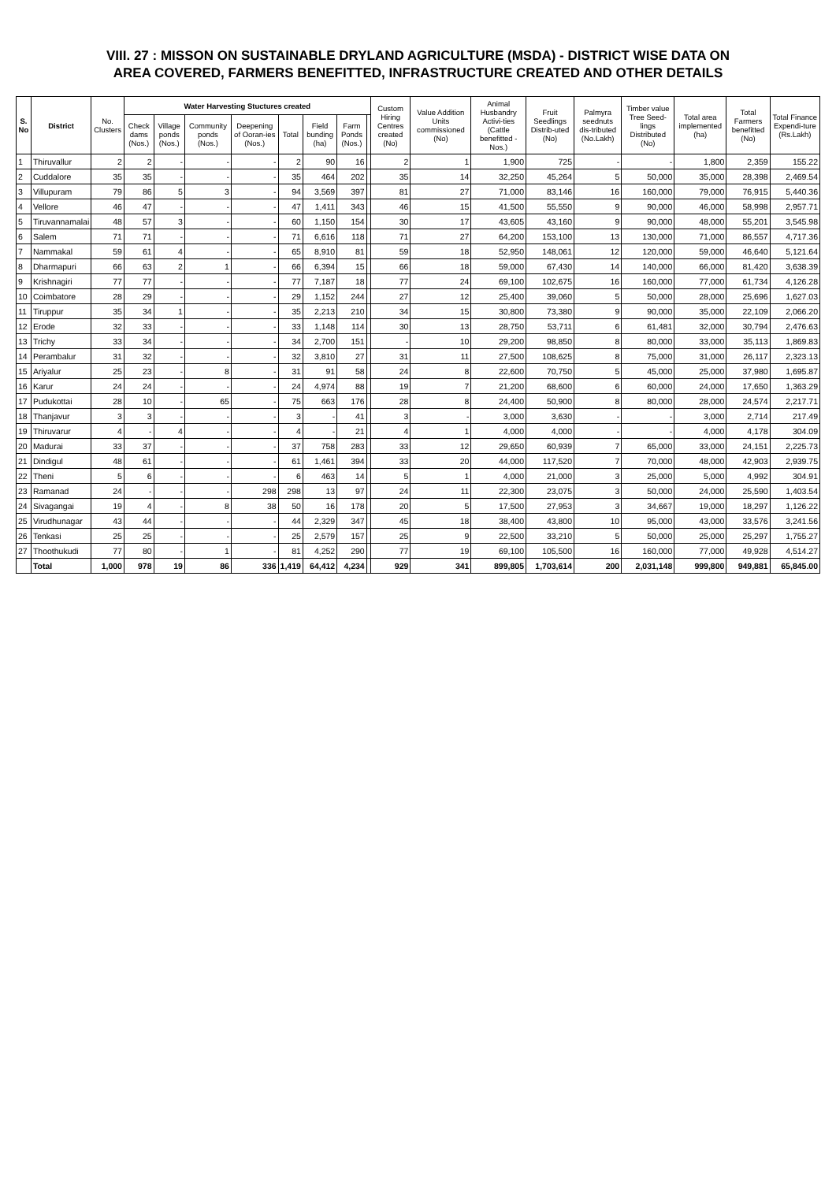VIII. 27 : MISSON ON SUSTAINABLE DRYLAND AGRICULTURE (MSDA) - DISTRICT WISE DATA ON
AREA COVERED, FARMERS BENEFITTED, INFRASTRUCTURE CREATED AND OTHER DETAILS
| S. No | District | No. Clusters | Water Harvesting Stuctures created | | | | | | | | Custom Hiring Centres created (No) | Value Addition Units commissioned (No) | Animal Husbandry Activi-ties (Cattle benefitted -Nos.) | Fruit Seedlings Distrib-uted (No) | Palmyra seednuts dis-tributed (No.Lakh) | Timber value Tree Seed-lings Distributed (No) | Total area implemented (ha) | Total Farmers benefitted (No) | Total Finance Expendi-ture (Rs.Lakh) |
| --- | --- | --- | --- | --- | --- | --- | --- | --- | --- | --- | --- | --- | --- | --- | --- | --- | --- | --- | --- |
| | | | Check dams (Nos.) | Village ponds (Nos.) | Community ponds (Nos.) | Deepening of Ooran-ies (Nos.) | Total | Field bunding (ha) | Farm Ponds (Nos.) | | | | | | | | | | |
| 1 | Thiruvallur | 2 | 2 | - | - | - | 2 | 90 | 16 | | 2 | 1 | 1,900 | 725 | - | - | 1,800 | 2,359 | 155.22 |
| 2 | Cuddalore | 35 | 35 | - | - | - | 35 | 464 | 202 | | 35 | 14 | 32,250 | 45,264 | 5 | 50,000 | 35,000 | 28,398 | 2,469.54 |
| 3 | Villupuram | 79 | 86 | 5 | 3 | - | 94 | 3,569 | 397 | | 81 | 27 | 71,000 | 83,146 | 16 | 160,000 | 79,000 | 76,915 | 5,440.36 |
| 4 | Vellore | 46 | 47 | - | - | - | 47 | 1,411 | 343 | | 46 | 15 | 41,500 | 55,550 | 9 | 90,000 | 46,000 | 58,998 | 2,957.71 |
| 5 | Tiruvannamalai | 48 | 57 | 3 | - | - | 60 | 1,150 | 154 | | 30 | 17 | 43,605 | 43,160 | 9 | 90,000 | 48,000 | 55,201 | 3,545.98 |
| 6 | Salem | 71 | 71 | - | - | - | 71 | 6,616 | 118 | | 71 | 27 | 64,200 | 153,100 | 13 | 130,000 | 71,000 | 86,557 | 4,717.36 |
| 7 | Nammakal | 59 | 61 | 4 | - | - | 65 | 8,910 | 81 | | 59 | 18 | 52,950 | 148,061 | 12 | 120,000 | 59,000 | 46,640 | 5,121.64 |
| 8 | Dharmapuri | 66 | 63 | 2 | 1 | - | 66 | 6,394 | 15 | | 66 | 18 | 59,000 | 67,430 | 14 | 140,000 | 66,000 | 81,420 | 3,638.39 |
| 9 | Krishnagiri | 77 | 77 | - | - | - | 77 | 7,187 | 18 | | 77 | 24 | 69,100 | 102,675 | 16 | 160,000 | 77,000 | 61,734 | 4,126.28 |
| 10 | Coimbatore | 28 | 29 | - | - | - | 29 | 1,152 | 244 | | 27 | 12 | 25,400 | 39,060 | 5 | 50,000 | 28,000 | 25,696 | 1,627.03 |
| 11 | Tiruppur | 35 | 34 | 1 | - | - | 35 | 2,213 | 210 | | 34 | 15 | 30,800 | 73,380 | 9 | 90,000 | 35,000 | 22,109 | 2,066.20 |
| 12 | Erode | 32 | 33 | - | - | - | 33 | 1,148 | 114 | | 30 | 13 | 28,750 | 53,711 | 6 | 61,481 | 32,000 | 30,794 | 2,476.63 |
| 13 | Trichy | 33 | 34 | - | - | - | 34 | 2,700 | 151 | | - | 10 | 29,200 | 98,850 | 8 | 80,000 | 33,000 | 35,113 | 1,869.83 |
| 14 | Perambalur | 31 | 32 | - | - | - | 32 | 3,810 | 27 | | 31 | 11 | 27,500 | 108,625 | 8 | 75,000 | 31,000 | 26,117 | 2,323.13 |
| 15 | Ariyalur | 25 | 23 | - | 8 | - | 31 | 91 | 58 | | 24 | 8 | 22,600 | 70,750 | 5 | 45,000 | 25,000 | 37,980 | 1,695.87 |
| 16 | Karur | 24 | 24 | - | - | - | 24 | 4,974 | 88 | | 19 | 7 | 21,200 | 68,600 | 6 | 60,000 | 24,000 | 17,650 | 1,363.29 |
| 17 | Pudukottai | 28 | 10 | - | 65 | - | 75 | 663 | 176 | | 28 | 8 | 24,400 | 50,900 | 8 | 80,000 | 28,000 | 24,574 | 2,217.71 |
| 18 | Thanjavur | 3 | 3 | - | - | - | 3 | - | 41 | | 3 | - | 3,000 | 3,630 | - | - | 3,000 | 2,714 | 217.49 |
| 19 | Thiruvarur | 4 | - | 4 | - | - | 4 | - | 21 | | 4 | 1 | 4,000 | 4,000 | - | - | 4,000 | 4,178 | 304.09 |
| 20 | Madurai | 33 | 37 | - | - | - | 37 | 758 | 283 | | 33 | 12 | 29,650 | 60,939 | 7 | 65,000 | 33,000 | 24,151 | 2,225.73 |
| 21 | Dindigul | 48 | 61 | - | - | - | 61 | 1,461 | 394 | | 33 | 20 | 44,000 | 117,520 | 7 | 70,000 | 48,000 | 42,903 | 2,939.75 |
| 22 | Theni | 5 | 6 | - | - | - | 6 | 463 | 14 | | 5 | 1 | 4,000 | 21,000 | 3 | 25,000 | 5,000 | 4,992 | 304.91 |
| 23 | Ramanad | 24 | - | - | - | 298 | 298 | 13 | 97 | | 24 | 11 | 22,300 | 23,075 | 3 | 50,000 | 24,000 | 25,590 | 1,403.54 |
| 24 | Sivagangai | 19 | 4 | - | 8 | 38 | 50 | 16 | 178 | | 20 | 5 | 17,500 | 27,953 | 3 | 34,667 | 19,000 | 18,297 | 1,126.22 |
| 25 | Virudhunagar | 43 | 44 | - | - | - | 44 | 2,329 | 347 | | 45 | 18 | 38,400 | 43,800 | 10 | 95,000 | 43,000 | 33,576 | 3,241.56 |
| 26 | Tenkasi | 25 | 25 | - | - | - | 25 | 2,579 | 157 | | 25 | 9 | 22,500 | 33,210 | 5 | 50,000 | 25,000 | 25,297 | 1,755.27 |
| 27 | Thoothukudi | 77 | 80 | - | 1 | - | 81 | 4,252 | 290 | | 77 | 19 | 69,100 | 105,500 | 16 | 160,000 | 77,000 | 49,928 | 4,514.27 |
| | Total | 1,000 | 978 | 19 | 86 | 336 | 1,419 | 64,412 | 4,234 | | 929 | 341 | 899,805 | 1,703,614 | 200 | 2,031,148 | 999,800 | 949,881 | 65,845.00 |